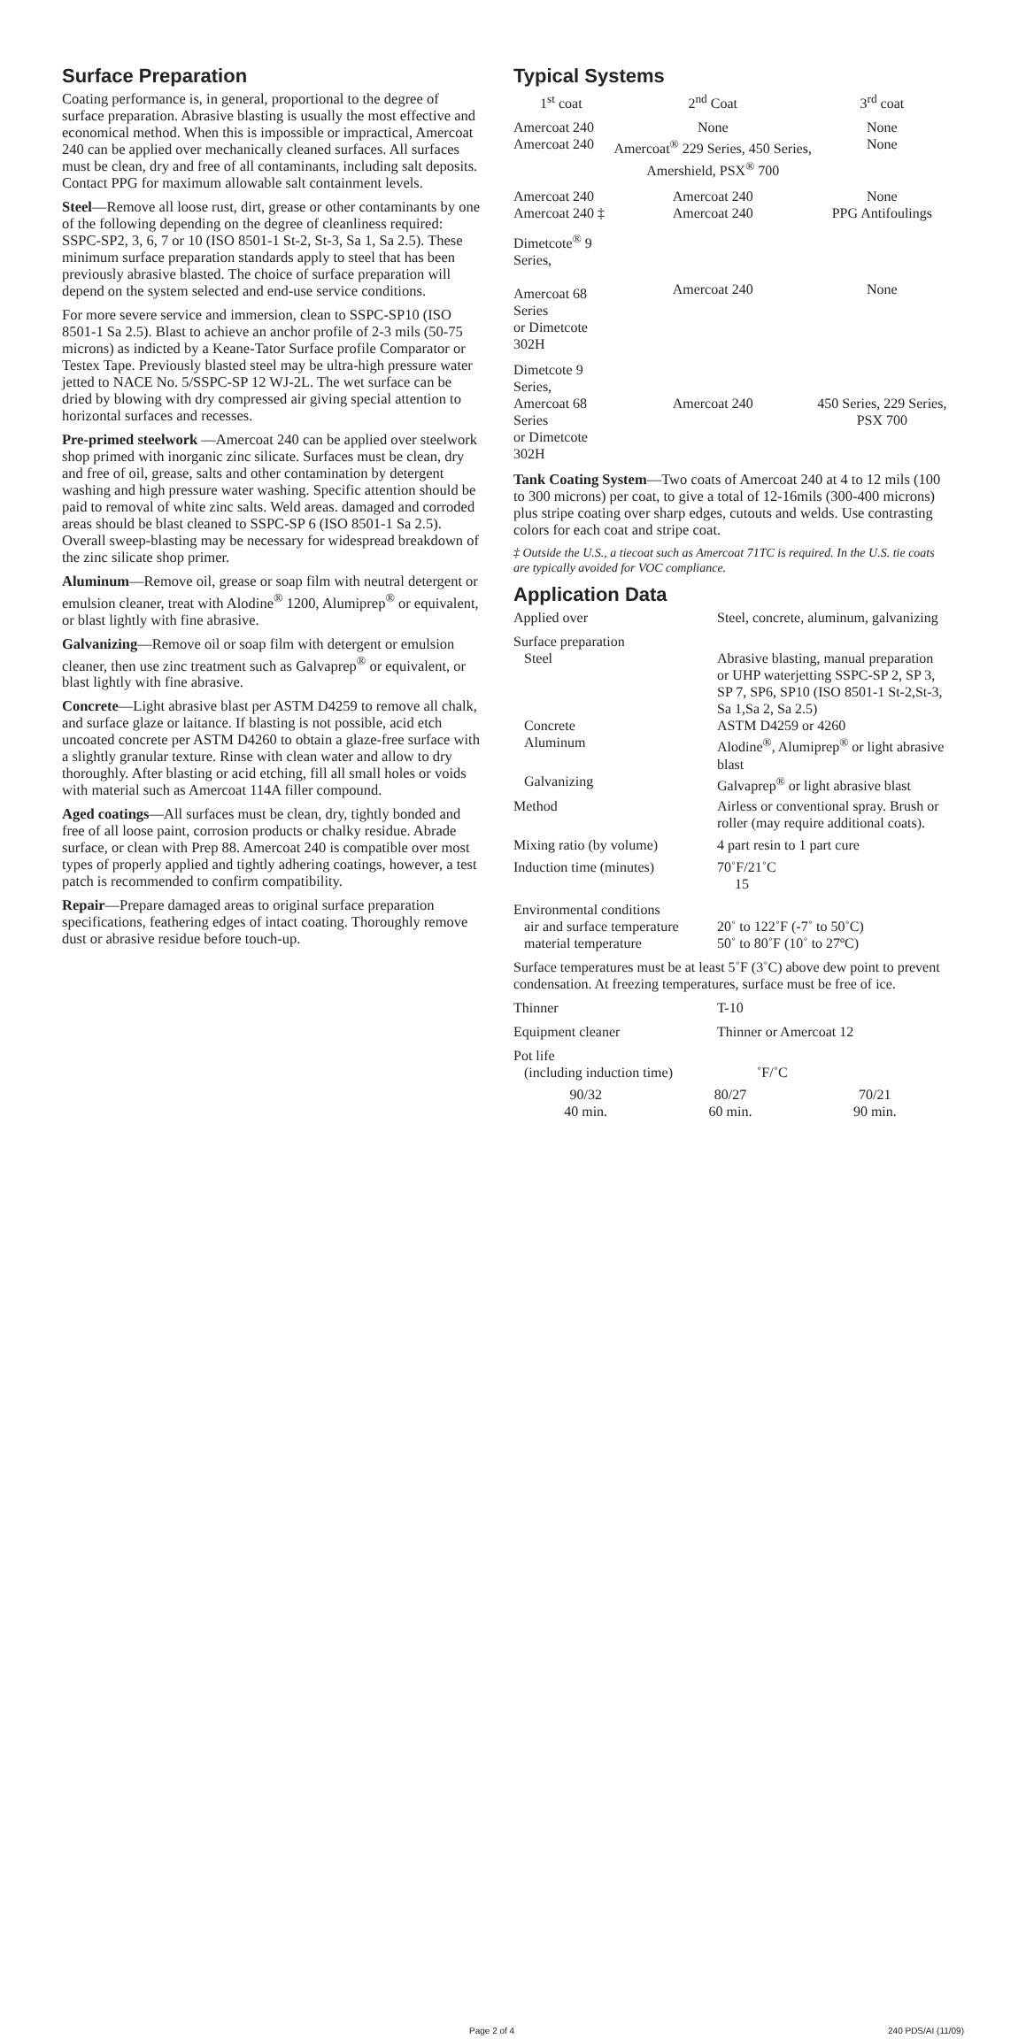Surface Preparation
Coating performance is, in general, proportional to the degree of surface preparation. Abrasive blasting is usually the most effective and economical method. When this is impossible or impractical, Amercoat 240 can be applied over mechanically cleaned surfaces. All surfaces must be clean, dry and free of all contaminants, including salt deposits. Contact PPG for maximum allowable salt containment levels.
Steel—Remove all loose rust, dirt, grease or other contaminants by one of the following depending on the degree of cleanliness required: SSPC-SP2, 3, 6, 7 or 10 (ISO 8501-1 St-2, St-3, Sa 1, Sa 2.5). These minimum surface preparation standards apply to steel that has been previously abrasive blasted. The choice of surface preparation will depend on the system selected and end-use service conditions.
For more severe service and immersion, clean to SSPC-SP10 (ISO 8501-1 Sa 2.5). Blast to achieve an anchor profile of 2-3 mils (50-75 microns) as indicted by a Keane-Tator Surface profile Comparator or Testex Tape. Previously blasted steel may be ultra-high pressure water jetted to NACE No. 5/SSPC-SP 12 WJ-2L. The wet surface can be dried by blowing with dry compressed air giving special attention to horizontal surfaces and recesses.
Pre-primed steelwork —Amercoat 240 can be applied over steelwork shop primed with inorganic zinc silicate. Surfaces must be clean, dry and free of oil, grease, salts and other contamination by detergent washing and high pressure water washing. Specific attention should be paid to removal of white zinc salts. Weld areas. damaged and corroded areas should be blast cleaned to SSPC-SP 6 (ISO 8501-1 Sa 2.5). Overall sweep-blasting may be necessary for widespread breakdown of the zinc silicate shop primer.
Aluminum—Remove oil, grease or soap film with neutral detergent or emulsion cleaner, treat with Alodine<sup>®</sup> 1200, Alumiprep<sup>®</sup> or equivalent, or blast lightly with fine abrasive.
Galvanizing—Remove oil or soap film with detergent or emulsion cleaner, then use zinc treatment such as Galvaprep<sup>®</sup> or equivalent, or blast lightly with fine abrasive.
Concrete—Light abrasive blast per ASTM D4259 to remove all chalk, and surface glaze or laitance. If blasting is not possible, acid etch uncoated concrete per ASTM D4260 to obtain a glaze-free surface with a slightly granular texture. Rinse with clean water and allow to dry thoroughly. After blasting or acid etching, fill all small holes or voids with material such as Amercoat 114A filler compound.
Aged coatings—All surfaces must be clean, dry, tightly bonded and free of all loose paint, corrosion products or chalky residue. Abrade surface, or clean with Prep 88. Amercoat 240 is compatible over most types of properly applied and tightly adhering coatings, however, a test patch is recommended to confirm compatibility.
Repair—Prepare damaged areas to original surface preparation specifications, feathering edges of intact coating. Thoroughly remove dust or abrasive residue before touch-up.
Typical Systems
| 1<sup>st</sup> coat | 2<sup>nd</sup> Coat | 3<sup>rd</sup> coat |
| --- | --- | --- |
| Amercoat 240 Amercoat 240 | None Amercoat<sup>®</sup> 229 Series, 450 Series, Amershield, PSX<sup>®</sup> 700 | None None |
| Amercoat 240 Amercoat 240 ‡ | Amercoat 240 Amercoat 240 | None PPG Antifoulings |
| Dimetcote<sup>®</sup> 9 Series, Amercoat 68 Series or Dimetcote 302H | Amercoat 240 | None |
| Dimetcote 9 Series, Amercoat 68 Series or Dimetcote 302H | Amercoat 240 | 450 Series, 229 Series, PSX 700 |
Tank Coating System—Two coats of Amercoat 240 at 4 to 12 mils (100 to 300 microns) per coat, to give a total of 12-16mils (300-400 microns) plus stripe coating over sharp edges, cutouts and welds. Use contrasting colors for each coat and stripe coat.
‡ Outside the U.S., a tiecoat such as Amercoat 71TC is required. In the U.S. tie coats are typically avoided for VOC compliance.
Application Data
| Applied over | Steel, concrete, aluminum, galvanizing |
| Surface preparation | |
| Steel | Abrasive blasting, manual preparation or UHP waterjetting SSPC-SP 2, SP 3, SP 7, SP6, SP10 (ISO 8501-1 St-2,St-3, Sa 1,Sa 2, Sa 2.5) |
| Concrete | ASTM D4259 or 4260 |
| Aluminum | Alodine<sup>®</sup>, Alumiprep<sup>®</sup> or light abrasive blast |
| Galvanizing | Galvaprep<sup>®</sup> or light abrasive blast |
| Method | Airless or conventional spray. Brush or roller (may require additional coats). |
| Mixing ratio (by volume) | 4 part resin to 1 part cure |
| Induction time (minutes) | 70˚F/21˚C 15 |
| Environmental conditions | |
| air and surface temperature | 20˚ to 122˚F (-7˚ to 50˚C) |
| material temperature | 50˚ to 80˚F (10˚ to 27ºC) |
| Surface temperatures must be at least 5˚F (3˚C) above dew point to prevent condensation. At freezing temperatures, surface must be free of ice. | |
| Thinner | T-10 |
| Equipment cleaner | Thinner or Amercoat 12 |
| Pot life | |
| (including induction time) | ˚F/˚C |
| 90/32 40 min. | 80/27 60 min. | 70/21 90 min. |
Page 2 of 4 240 PDS/AI (11/09)